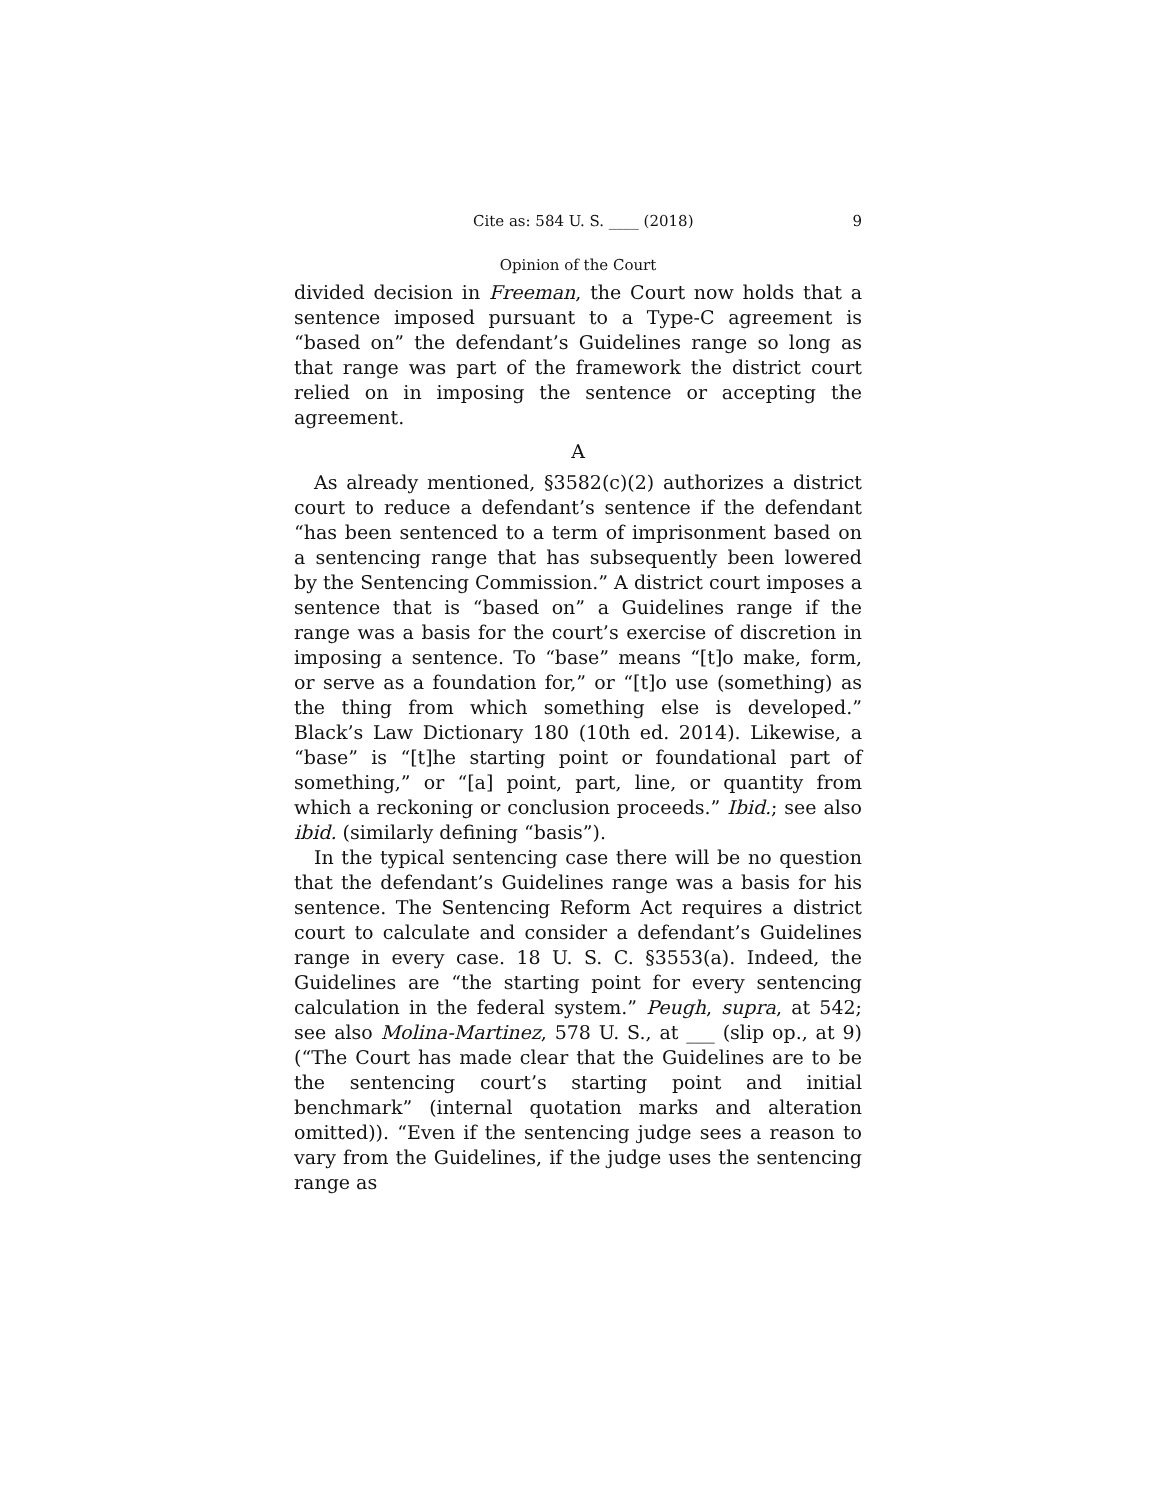Cite as: 584 U. S. ____ (2018) 9
Opinion of the Court
divided decision in Freeman, the Court now holds that a sentence imposed pursuant to a Type-C agreement is “based on” the defendant’s Guidelines range so long as that range was part of the framework the district court relied on in imposing the sentence or accepting the agreement.
A
As already mentioned, §3582(c)(2) authorizes a district court to reduce a defendant’s sentence if the defendant “has been sentenced to a term of imprisonment based on a sentencing range that has subsequently been lowered by the Sentencing Commission.” A district court imposes a sentence that is “based on” a Guidelines range if the range was a basis for the court’s exercise of discretion in imposing a sentence. To “base” means “[t]o make, form, or serve as a foundation for,” or “[t]o use (something) as the thing from which something else is developed.” Black’s Law Dictionary 180 (10th ed. 2014). Likewise, a “base” is “[t]he starting point or foundational part of something,” or “[a] point, part, line, or quantity from which a reckoning or conclusion proceeds.” Ibid.; see also ibid. (similarly defining “basis”).
In the typical sentencing case there will be no question that the defendant’s Guidelines range was a basis for his sentence. The Sentencing Reform Act requires a district court to calculate and consider a defendant’s Guidelines range in every case. 18 U. S. C. §3553(a). Indeed, the Guidelines are “the starting point for every sentencing calculation in the federal system.” Peugh, supra, at 542; see also Molina-Martinez, 578 U. S., at ___ (slip op., at 9) (“The Court has made clear that the Guidelines are to be the sentencing court’s starting point and initial benchmark” (internal quotation marks and alteration omitted)). “Even if the sentencing judge sees a reason to vary from the Guidelines, if the judge uses the sentencing range as